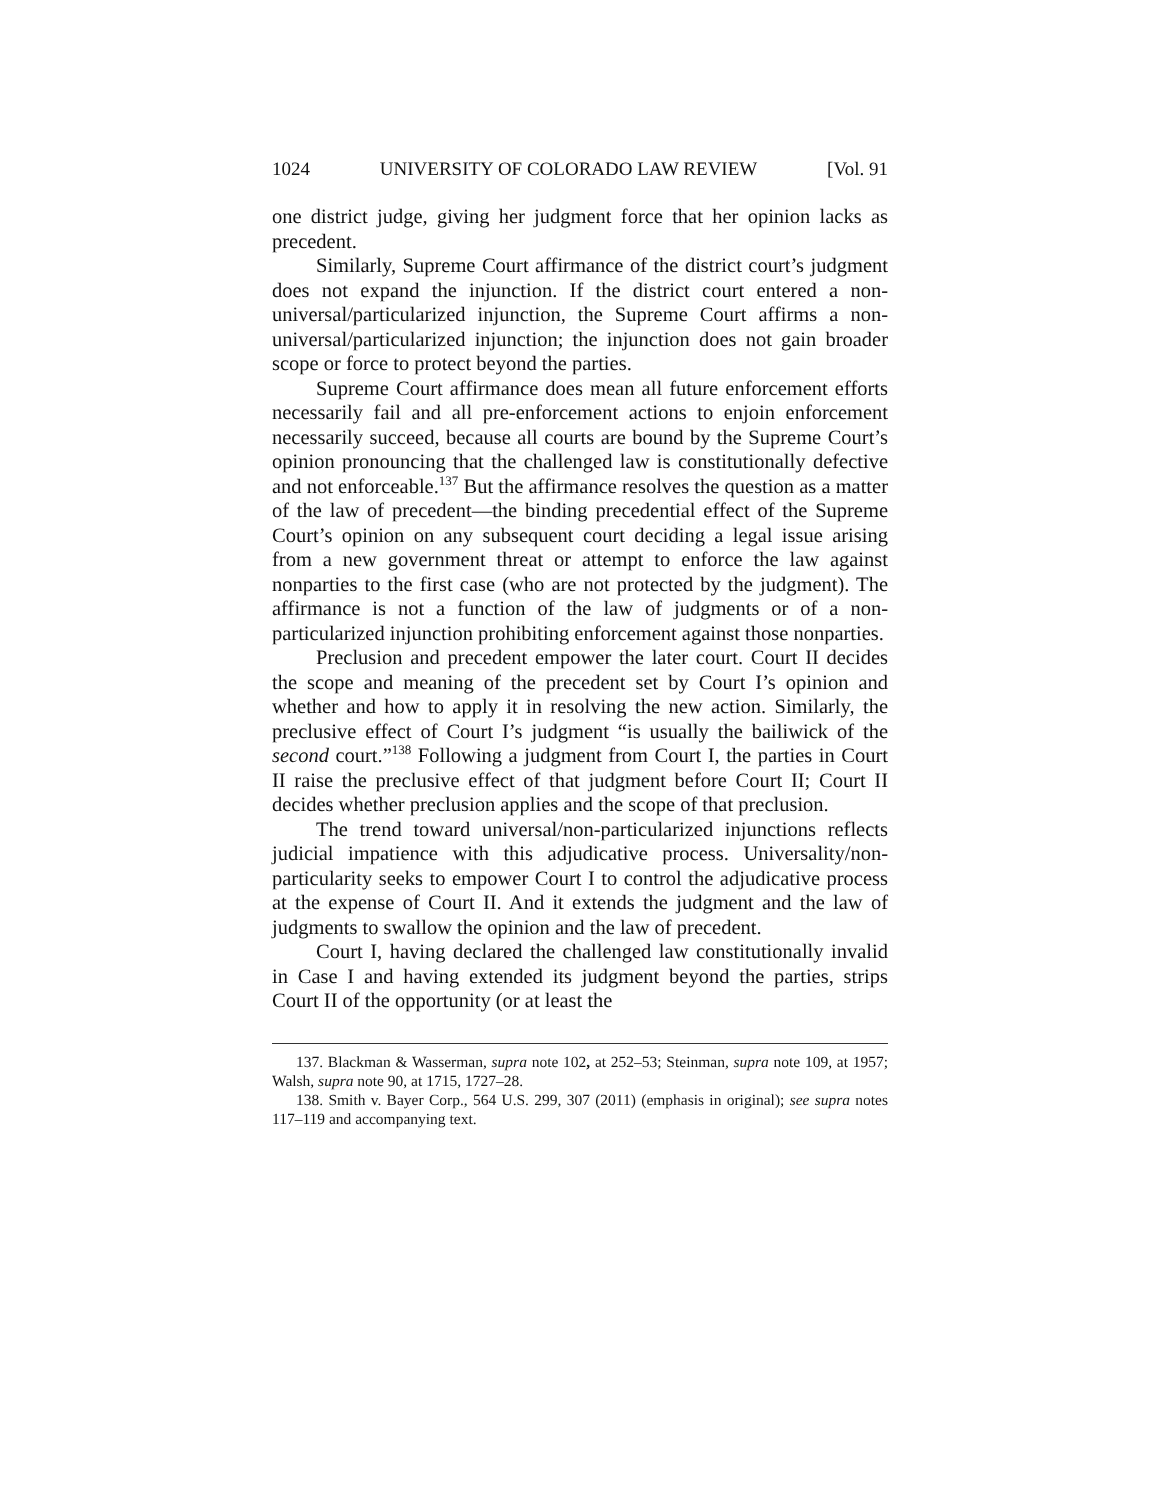1024 UNIVERSITY OF COLORADO LAW REVIEW [Vol. 91
one district judge, giving her judgment force that her opinion lacks as precedent.
Similarly, Supreme Court affirmance of the district court’s judgment does not expand the injunction. If the district court entered a non-universal/particularized injunction, the Supreme Court affirms a non-universal/particularized injunction; the injunction does not gain broader scope or force to protect beyond the parties.
Supreme Court affirmance does mean all future enforcement efforts necessarily fail and all pre-enforcement actions to enjoin enforcement necessarily succeed, because all courts are bound by the Supreme Court’s opinion pronouncing that the challenged law is constitutionally defective and not enforceable.<sup>137</sup> But the affirmance resolves the question as a matter of the law of precedent—the binding precedential effect of the Supreme Court’s opinion on any subsequent court deciding a legal issue arising from a new government threat or attempt to enforce the law against nonparties to the first case (who are not protected by the judgment). The affirmance is not a function of the law of judgments or of a non-particularized injunction prohibiting enforcement against those nonparties.
Preclusion and precedent empower the later court. Court II decides the scope and meaning of the precedent set by Court I’s opinion and whether and how to apply it in resolving the new action. Similarly, the preclusive effect of Court I’s judgment “is usually the bailiwick of the second court.”<sup>138</sup> Following a judgment from Court I, the parties in Court II raise the preclusive effect of that judgment before Court II; Court II decides whether preclusion applies and the scope of that preclusion.
The trend toward universal/non-particularized injunctions reflects judicial impatience with this adjudicative process. Universality/non-particularity seeks to empower Court I to control the adjudicative process at the expense of Court II. And it extends the judgment and the law of judgments to swallow the opinion and the law of precedent.
Court I, having declared the challenged law constitutionally invalid in Case I and having extended its judgment beyond the parties, strips Court II of the opportunity (or at least the
137. Blackman & Wasserman, supra note 102, at 252–53; Steinman, supra note 109, at 1957; Walsh, supra note 90, at 1715, 1727–28.
138. Smith v. Bayer Corp., 564 U.S. 299, 307 (2011) (emphasis in original); see supra notes 117–119 and accompanying text.